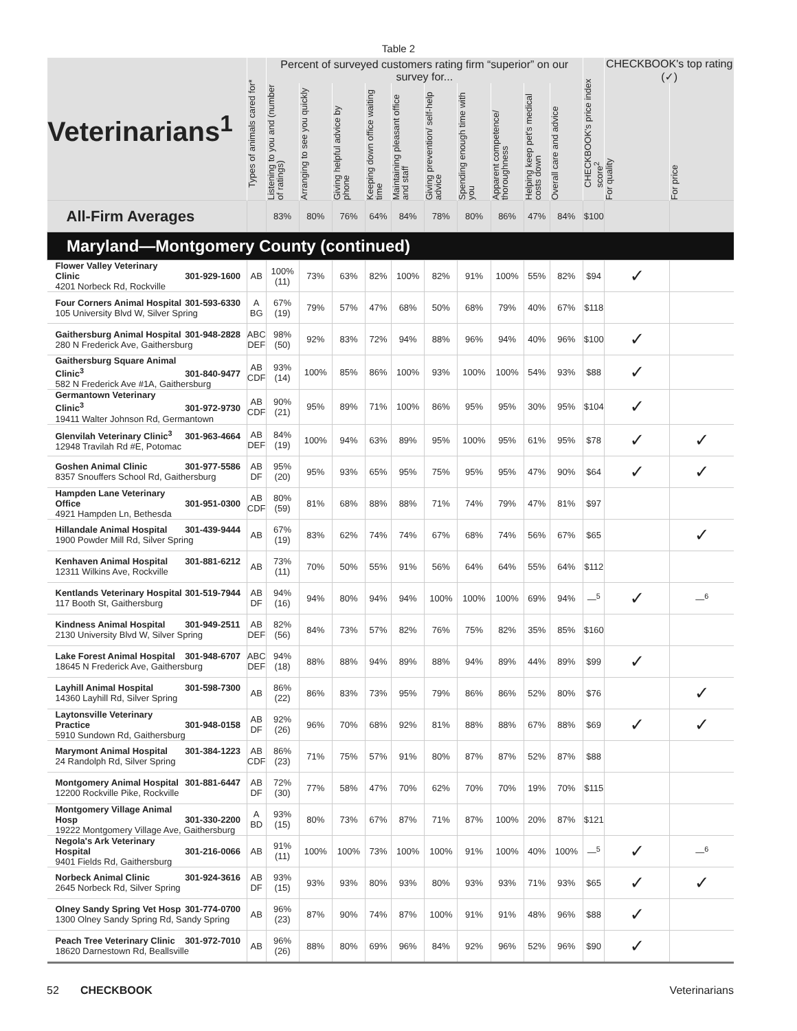Table 2
| Veterinarians<sup>1</sup> | Types of animals cared for* | Percent of surveyed customers rating firm “superior” on our survey for... | | | | | | | | | | CHECKBOOK's price index score<sup>2</sup> | CHECKBOOK's top rating (✓) | |
| --- | --- | --- | --- | --- | --- | --- | --- | --- | --- | --- | --- | --- | --- | --- |
| | | Listening to you and (number of ratings) | Arranging to see you quickly | Giving helpful advice by phone | Keeping down office waiting time | Maintaining pleasant office and staff | Giving prevention/ self-help advice | Spending enough time with you | Apparent competence/ thoroughness | Helping keep pet's medical costs down | Overall care and advice | | For quality | For price |
| All-Firm Averages | | 83% | 80% | 76% | 64% | 84% | 78% | 80% | 86% | 47% | 84% | $100 | | |
| Maryland—Montgomery County (continued) | | | | | | | | | | | | | | |
| Flower Valley Veterinary Clinic 301-929-1600 4201 Norbeck Rd, Rockville | AB | 100% (11) | 73% | 63% | 82% | 100% | 82% | 91% | 100% | 55% | 82% | $94 | ✓ | |
| Four Corners Animal Hospital 301-593-6330 105 University Blvd W, Silver Spring | A BG | 67% (19) | 79% | 57% | 47% | 68% | 50% | 68% | 79% | 40% | 67% | $118 | | |
| Gaithersburg Animal Hospital 301-948-2828 280 N Frederick Ave, Gaithersburg | ABC DEF | 98% (50) | 92% | 83% | 72% | 94% | 88% | 96% | 94% | 40% | 96% | $100 | ✓ | |
| Gaithersburg Square Animal Clinic<sup>3</sup> 301-840-9477 582 N Frederick Ave #1A, Gaithersburg | AB CDF | 93% (14) | 100% | 85% | 86% | 100% | 93% | 100% | 100% | 54% | 93% | $88 | ✓ | |
| Germantown Veterinary Clinic<sup>3</sup> 301-972-9730 19411 Walter Johnson Rd, Germantown | AB CDF | 90% (21) | 95% | 89% | 71% | 100% | 86% | 95% | 95% | 30% | 95% | $104 | ✓ | |
| Glenvilah Veterinary Clinic<sup>3</sup> 301-963-4664 12948 Travilah Rd #E, Potomac | AB DEF | 84% (19) | 100% | 94% | 63% | 89% | 95% | 100% | 95% | 61% | 95% | $78 | ✓ | ✓ |
| Goshen Animal Clinic 301-977-5586 8357 Snouffers School Rd, Gaithersburg | AB DF | 95% (20) | 95% | 93% | 65% | 95% | 75% | 95% | 95% | 47% | 90% | $64 | ✓ | ✓ |
| Hampden Lane Veterinary Office 301-951-0300 4921 Hampden Ln, Bethesda | AB CDF | 80% (59) | 81% | 68% | 88% | 88% | 71% | 74% | 79% | 47% | 81% | $97 | | |
| Hillandale Animal Hospital 301-439-9444 1900 Powder Mill Rd, Silver Spring | AB | 67% (19) | 83% | 62% | 74% | 74% | 67% | 68% | 74% | 56% | 67% | $65 | | ✓ |
| Kenhaven Animal Hospital 301-881-6212 12311 Wilkins Ave, Rockville | AB | 73% (11) | 70% | 50% | 55% | 91% | 56% | 64% | 64% | 55% | 64% | $112 | | |
| Kentlands Veterinary Hospital 301-519-7944 117 Booth St, Gaithersburg | AB DF | 94% (16) | 94% | 80% | 94% | 94% | 100% | 100% | 100% | 69% | 94% | —<sup>5</sup> | ✓ | —<sup>6</sup> |
| Kindness Animal Hospital 301-949-2511 2130 University Blvd W, Silver Spring | AB DEF | 82% (56) | 84% | 73% | 57% | 82% | 76% | 75% | 82% | 35% | 85% | $160 | | |
| Lake Forest Animal Hospital 301-948-6707 18645 N Frederick Ave, Gaithersburg | ABC DEF | 94% (18) | 88% | 88% | 94% | 89% | 88% | 94% | 89% | 44% | 89% | $99 | ✓ | |
| Layhill Animal Hospital 301-598-7300 14360 Layhill Rd, Silver Spring | AB | 86% (22) | 86% | 83% | 73% | 95% | 79% | 86% | 86% | 52% | 80% | $76 | | ✓ |
| Laytonsville Veterinary Practice 301-948-0158 5910 Sundown Rd, Gaithersburg | AB DF | 92% (26) | 96% | 70% | 68% | 92% | 81% | 88% | 88% | 67% | 88% | $69 | ✓ | ✓ |
| Marymont Animal Hospital 301-384-1223 24 Randolph Rd, Silver Spring | AB CDF | 86% (23) | 71% | 75% | 57% | 91% | 80% | 87% | 87% | 52% | 87% | $88 | | |
| Montgomery Animal Hospital 301-881-6447 12200 Rockville Pike, Rockville | AB DF | 72% (30) | 77% | 58% | 47% | 70% | 62% | 70% | 70% | 19% | 70% | $115 | | |
| Montgomery Village Animal Hosp 301-330-2200 19222 Montgomery Village Ave, Gaithersburg | A BD | 93% (15) | 80% | 73% | 67% | 87% | 71% | 87% | 100% | 20% | 87% | $121 | | |
| Negola's Ark Veterinary Hospital 301-216-0066 9401 Fields Rd, Gaithersburg | AB | 91% (11) | 100% | 100% | 73% | 100% | 100% | 91% | 100% | 40% | 100% | —<sup>5</sup> | ✓ | —<sup>6</sup> |
| Norbeck Animal Clinic 301-924-3616 2645 Norbeck Rd, Silver Spring | AB DF | 93% (15) | 93% | 93% | 80% | 93% | 80% | 93% | 93% | 71% | 93% | $65 | ✓ | ✓ |
| Olney Sandy Spring Vet Hosp 301-774-0700 1300 Olney Sandy Spring Rd, Sandy Spring | AB | 96% (23) | 87% | 90% | 74% | 87% | 100% | 91% | 91% | 48% | 96% | $88 | ✓ | |
| Peach Tree Veterinary Clinic 301-972-7010 18620 Darnestown Rd, Beallsville | AB | 96% (26) | 88% | 80% | 69% | 96% | 84% | 92% | 96% | 52% | 96% | $90 | ✓ | |
52 CHECKBOOK Veterinarians